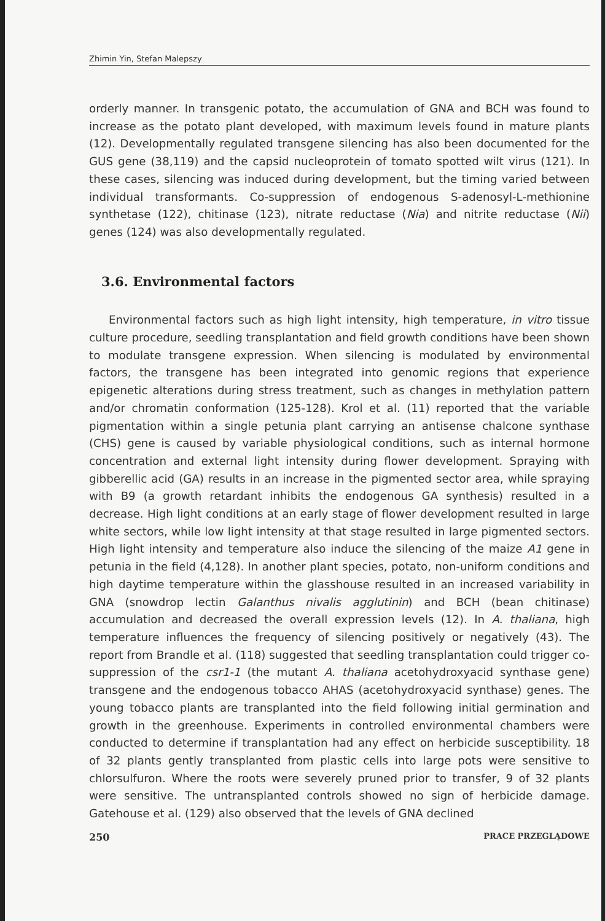Zhimin Yin, Stefan Malepszy
orderly manner. In transgenic potato, the accumulation of GNA and BCH was found to increase as the potato plant developed, with maximum levels found in mature plants (12). Developmentally regulated transgene silencing has also been documented for the GUS gene (38,119) and the capsid nucleoprotein of tomato spotted wilt virus (121). In these cases, silencing was induced during development, but the timing varied between individual transformants. Co-suppression of endogenous S-adenosyl-L-methionine synthetase (122), chitinase (123), nitrate reductase (Nia) and nitrite reductase (Nii) genes (124) was also developmentally regulated.
3.6. Environmental factors
Environmental factors such as high light intensity, high temperature, in vitro tissue culture procedure, seedling transplantation and field growth conditions have been shown to modulate transgene expression. When silencing is modulated by environmental factors, the transgene has been integrated into genomic regions that experience epigenetic alterations during stress treatment, such as changes in methylation pattern and/or chromatin conformation (125-128). Krol et al. (11) reported that the variable pigmentation within a single petunia plant carrying an antisense chalcone synthase (CHS) gene is caused by variable physiological conditions, such as internal hormone concentration and external light intensity during flower development. Spraying with gibberellic acid (GA) results in an increase in the pigmented sector area, while spraying with B9 (a growth retardant inhibits the endogenous GA synthesis) resulted in a decrease. High light conditions at an early stage of flower development resulted in large white sectors, while low light intensity at that stage resulted in large pigmented sectors. High light intensity and temperature also induce the silencing of the maize A1 gene in petunia in the field (4,128). In another plant species, potato, non-uniform conditions and high daytime temperature within the glasshouse resulted in an increased variability in GNA (snowdrop lectin Galanthus nivalis agglutinin) and BCH (bean chitinase) accumulation and decreased the overall expression levels (12). In A. thaliana, high temperature influences the frequency of silencing positively or negatively (43). The report from Brandle et al. (118) suggested that seedling transplantation could trigger co-suppression of the csr1-1 (the mutant A. thaliana acetohydroxyacid synthase gene) transgene and the endogenous tobacco AHAS (acetohydroxyacid synthase) genes. The young tobacco plants are transplanted into the field following initial germination and growth in the greenhouse. Experiments in controlled environmental chambers were conducted to determine if transplantation had any effect on herbicide susceptibility. 18 of 32 plants gently transplanted from plastic cells into large pots were sensitive to chlorsulfuron. Where the roots were severely pruned prior to transfer, 9 of 32 plants were sensitive. The untransplanted controls showed no sign of herbicide damage. Gatehouse et al. (129) also observed that the levels of GNA declined
250 PRACE PRZEGLĄDOWE